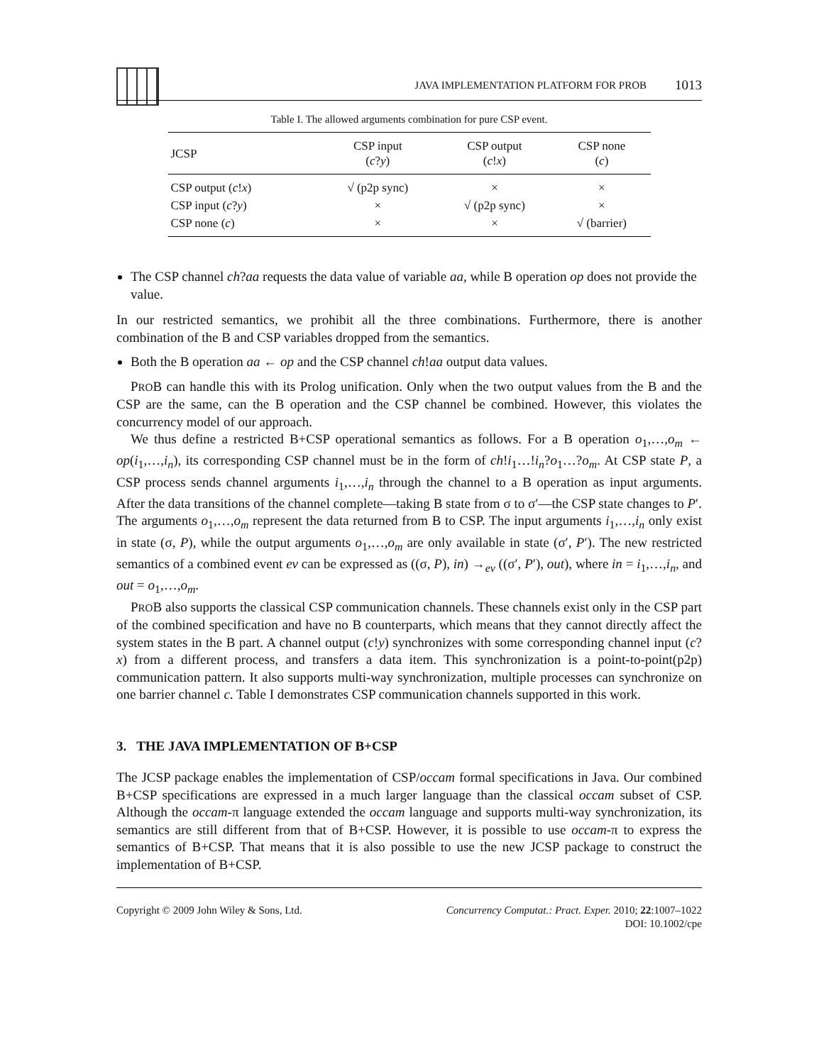JAVA IMPLEMENTATION PLATFORM FOR PROB 1013
Table I. The allowed arguments combination for pure CSP event.
| JCSP | CSP input ( c ? y ) | CSP output ( c ! x ) | CSP none ( c ) |
| --- | --- | --- | --- |
| CSP output ( c ! x ) | √ (p2p sync) | × | × |
| CSP input ( c ? y ) | × | √ (p2p sync) | × |
| CSP none ( c ) | × | × | √ (barrier) |
The CSP channel ch?aa requests the data value of variable aa, while B operation op does not provide the value.
In our restricted semantics, we prohibit all the three combinations. Furthermore, there is another combination of the B and CSP variables dropped from the semantics.
Both the B operation aa ← op and the CSP channel ch!aa output data values.
PROB can handle this with its Prolog unification. Only when the two output values from the B and the CSP are the same, can the B operation and the CSP channel be combined. However, this violates the concurrency model of our approach.
We thus define a restricted B+CSP operational semantics as follows. For a B operation o<sub>1</sub>,…,o<sub>m</sub> ← op(i<sub>1</sub>,…,i<sub>n</sub>), its corresponding CSP channel must be in the form of ch!i<sub>1</sub>…!i<sub>n</sub>?o<sub>1</sub>…?o<sub>m</sub>. At CSP state P, a CSP process sends channel arguments i<sub>1</sub>,…,i<sub>n</sub> through the channel to a B operation as input arguments. After the data transitions of the channel complete—taking B state from σ to σ′—the CSP state changes to P′. The arguments o<sub>1</sub>,…,o<sub>m</sub> represent the data returned from B to CSP. The input arguments i<sub>1</sub>,…,i<sub>n</sub> only exist in state (σ, P), while the output arguments o<sub>1</sub>,…,o<sub>m</sub> are only available in state (σ′, P′). The new restricted semantics of a combined event ev can be expressed as ((σ, P), in) →<sub>ev</sub> ((σ′, P′), out), where in = i<sub>1</sub>,…,i<sub>n</sub>, and out = o<sub>1</sub>,…,o<sub>m</sub>.
PROB also supports the classical CSP communication channels. These channels exist only in the CSP part of the combined specification and have no B counterparts, which means that they cannot directly affect the system states in the B part. A channel output (c!y) synchronizes with some corresponding channel input (c?x) from a different process, and transfers a data item. This synchronization is a point-to-point(p2p) communication pattern. It also supports multi-way synchronization, multiple processes can synchronize on one barrier channel c. Table I demonstrates CSP communication channels supported in this work.
3. THE JAVA IMPLEMENTATION OF B+CSP
The JCSP package enables the implementation of CSP/occam formal specifications in Java. Our combined B+CSP specifications are expressed in a much larger language than the classical occam subset of CSP. Although the occam-π language extended the occam language and supports multi-way synchronization, its semantics are still different from that of B+CSP. However, it is possible to use occam-π to express the semantics of B+CSP. That means that it is also possible to use the new JCSP package to construct the implementation of B+CSP.
Copyright © 2009 John Wiley & Sons, Ltd. Concurrency Computat.: Pract. Exper. 2010; 22:1007–1022
DOI: 10.1002/cpe